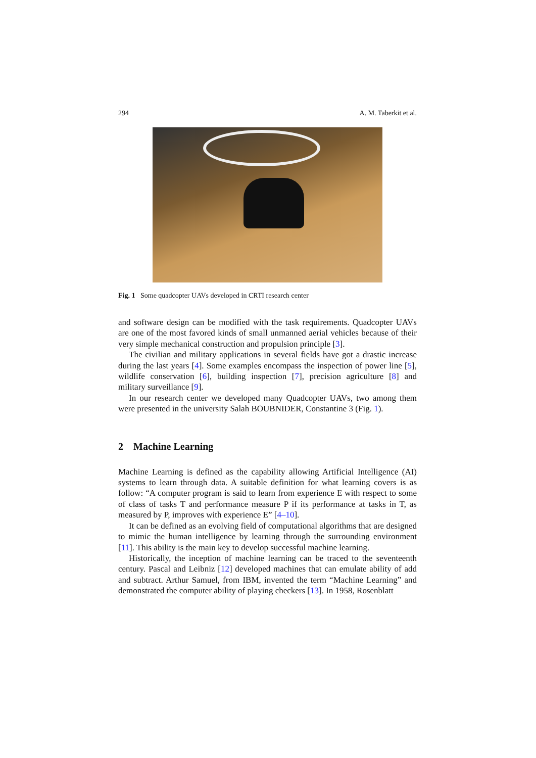294 A. M. Taberkit et al.
Fig. 1 Some quadcopter UAVs developed in CRTI research center
and software design can be modified with the task requirements. Quadcopter UAVs are one of the most favored kinds of small unmanned aerial vehicles because of their very simple mechanical construction and propulsion principle [3].
The civilian and military applications in several fields have got a drastic increase during the last years [4]. Some examples encompass the inspection of power line [5], wildlife conservation [6], building inspection [7], precision agriculture [8] and military surveillance [9].
In our research center we developed many Quadcopter UAVs, two among them were presented in the university Salah BOUBNIDER, Constantine 3 (Fig. 1).
2 Machine Learning
Machine Learning is defined as the capability allowing Artificial Intelligence (AI) systems to learn through data. A suitable definition for what learning covers is as follow: “A computer program is said to learn from experience E with respect to some of class of tasks T and performance measure P if its performance at tasks in T, as measured by P, improves with experience E” [4–10].
It can be defined as an evolving field of computational algorithms that are designed to mimic the human intelligence by learning through the surrounding environment [11]. This ability is the main key to develop successful machine learning.
Historically, the inception of machine learning can be traced to the seventeenth century. Pascal and Leibniz [12] developed machines that can emulate ability of add and subtract. Arthur Samuel, from IBM, invented the term “Machine Learning” and demonstrated the computer ability of playing checkers [13]. In 1958, Rosenblatt